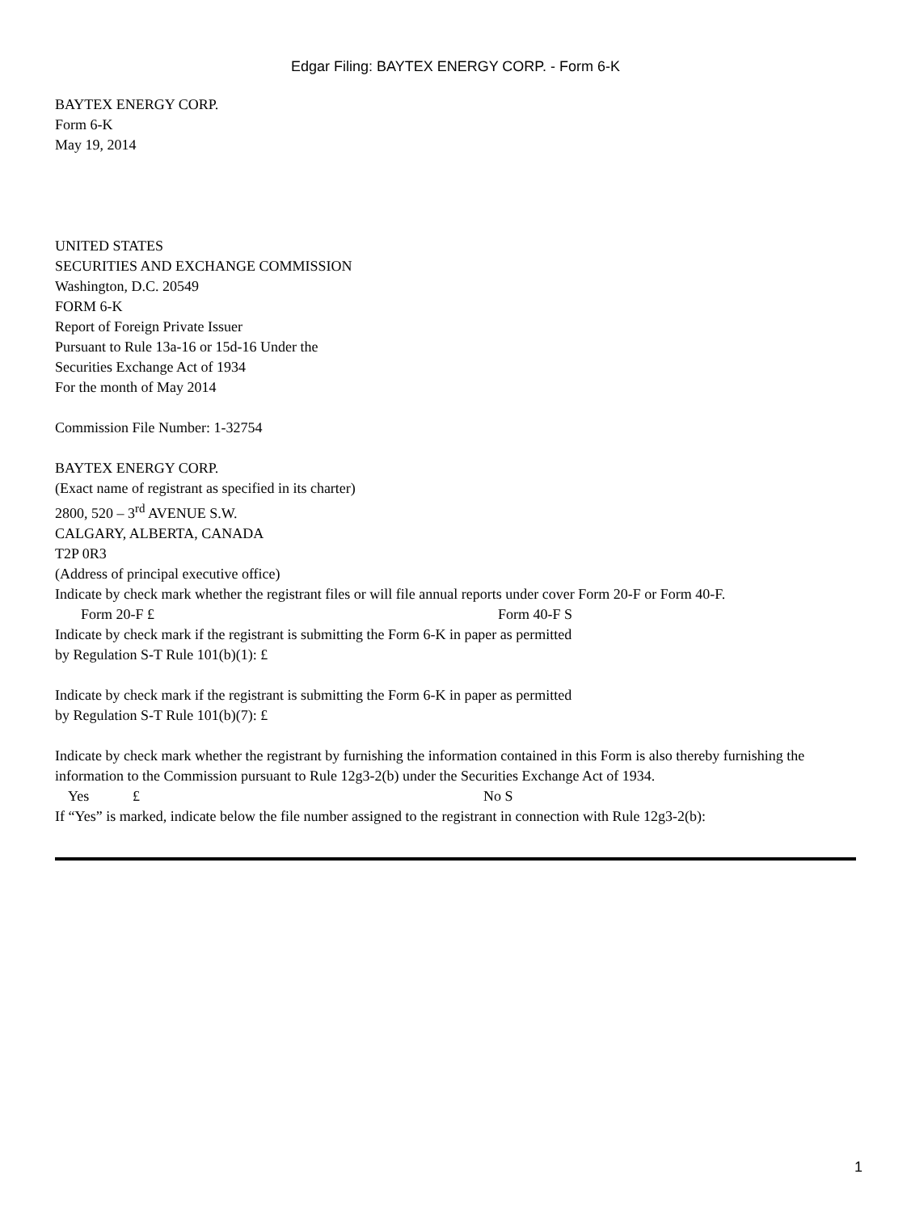Edgar Filing: BAYTEX ENERGY CORP. - Form 6-K
BAYTEX ENERGY CORP.
Form 6-K
May 19, 2014
UNITED STATES
SECURITIES AND EXCHANGE COMMISSION
Washington, D.C. 20549
FORM 6-K
Report of Foreign Private Issuer
Pursuant to Rule 13a-16 or 15d-16 Under the
Securities Exchange Act of 1934
For the month of May 2014
Commission File Number: 1-32754
BAYTEX ENERGY CORP.
(Exact name of registrant as specified in its charter)
2800, 520 – 3<sup>rd</sup> AVENUE S.W.
CALGARY, ALBERTA, CANADA
T2P 0R3
(Address of principal executive office)
Indicate by check mark whether the registrant files or will file annual reports under cover Form 20-F or Form 40-F.
Form 20-F £ Form 40-F S
Indicate by check mark if the registrant is submitting the Form 6-K in paper as permitted
by Regulation S-T Rule 101(b)(1): £
Indicate by check mark if the registrant is submitting the Form 6-K in paper as permitted
by Regulation S-T Rule 101(b)(7): £
Indicate by check mark whether the registrant by furnishing the information contained in this Form is also thereby furnishing the information to the Commission pursuant to Rule 12g3-2(b) under the Securities Exchange Act of 1934.
Yes £ No S
If “Yes” is marked, indicate below the file number assigned to the registrant in connection with Rule 12g3-2(b):
1